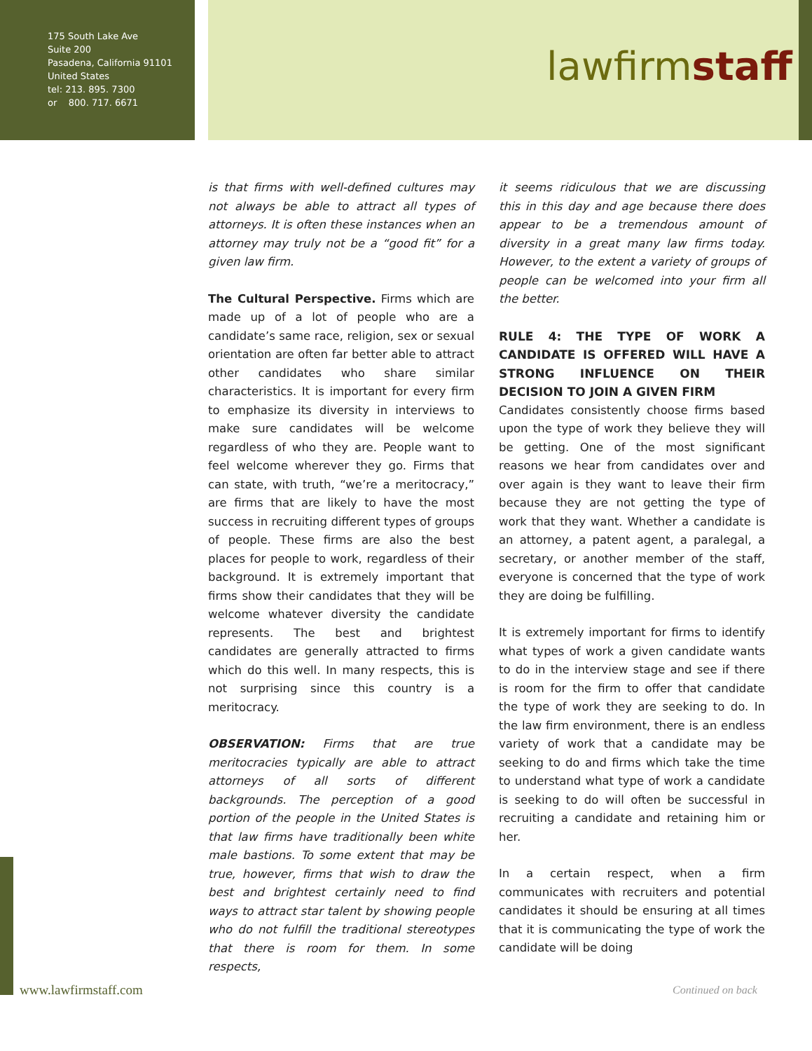175 South Lake Ave
Suite 200
Pasadena, California 91101
United States
tel: 213. 895. 7300
or 800. 717. 6671
lawfirmstaff
is that firms with well-defined cultures may not always be able to attract all types of attorneys. It is often these instances when an attorney may truly not be a “good fit” for a given law firm.
The Cultural Perspective. Firms which are made up of a lot of people who are a candidate’s same race, religion, sex or sexual orientation are often far better able to attract other candidates who share similar characteristics. It is important for every firm to emphasize its diversity in interviews to make sure candidates will be welcome regardless of who they are. People want to feel welcome wherever they go. Firms that can state, with truth, “we’re a meritocracy,” are firms that are likely to have the most success in recruiting different types of groups of people. These firms are also the best places for people to work, regardless of their background. It is extremely important that firms show their candidates that they will be welcome whatever diversity the candidate represents. The best and brightest candidates are generally attracted to firms which do this well. In many respects, this is not surprising since this country is a meritocracy.
OBSERVATION: Firms that are true meritocracies typically are able to attract attorneys of all sorts of different backgrounds. The perception of a good portion of the people in the United States is that law firms have traditionally been white male bastions. To some extent that may be true, however, firms that wish to draw the best and brightest certainly need to find ways to attract star talent by showing people who do not fulfill the traditional stereotypes that there is room for them. In some respects,
it seems ridiculous that we are discussing this in this day and age because there does appear to be a tremendous amount of diversity in a great many law firms today. However, to the extent a variety of groups of people can be welcomed into your firm all the better.
RULE 4: THE TYPE OF WORK A CANDIDATE IS OFFERED WILL HAVE A STRONG INFLUENCE ON THEIR DECISION TO JOIN A GIVEN FIRM
Candidates consistently choose firms based upon the type of work they believe they will be getting. One of the most significant reasons we hear from candidates over and over again is they want to leave their firm because they are not getting the type of work that they want. Whether a candidate is an attorney, a patent agent, a paralegal, a secretary, or another member of the staff, everyone is concerned that the type of work they are doing be fulfilling.
It is extremely important for firms to identify what types of work a given candidate wants to do in the interview stage and see if there is room for the firm to offer that candidate the type of work they are seeking to do. In the law firm environment, there is an endless variety of work that a candidate may be seeking to do and firms which take the time to understand what type of work a candidate is seeking to do will often be successful in recruiting a candidate and retaining him or her.
In a certain respect, when a firm communicates with recruiters and potential candidates it should be ensuring at all times that it is communicating the type of work the candidate will be doing
www.lawfirmstaff.com Continued on back